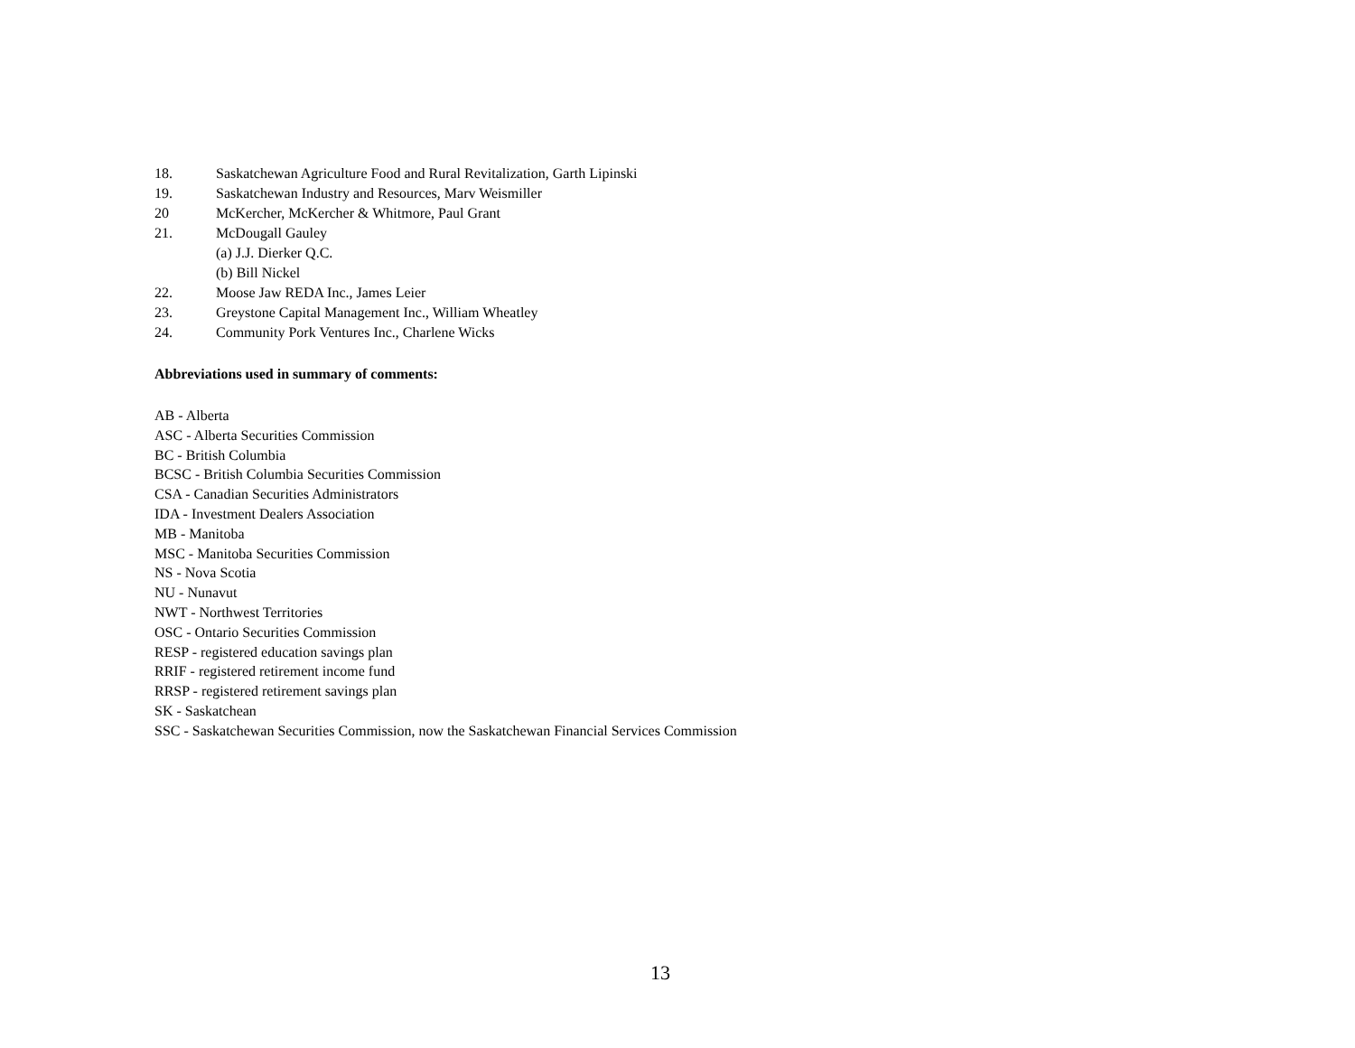18. Saskatchewan Agriculture Food and Rural Revitalization, Garth Lipinski
19. Saskatchewan Industry and Resources, Marv Weismiller
20 McKercher, McKercher & Whitmore, Paul Grant
21. McDougall Gauley
(a) J.J. Dierker Q.C.
(b) Bill Nickel
22. Moose Jaw REDA Inc., James Leier
23. Greystone Capital Management Inc., William Wheatley
24. Community Pork Ventures Inc., Charlene Wicks
Abbreviations used in summary of comments:
AB - Alberta
ASC - Alberta Securities Commission
BC - British Columbia
BCSC - British Columbia Securities Commission
CSA - Canadian Securities Administrators
IDA - Investment Dealers Association
MB - Manitoba
MSC - Manitoba Securities Commission
NS - Nova Scotia
NU - Nunavut
NWT - Northwest Territories
OSC - Ontario Securities Commission
RESP - registered education savings plan
RRIF - registered retirement income fund
RRSP - registered retirement savings plan
SK - Saskatchean
SSC - Saskatchewan Securities Commission, now the Saskatchewan Financial Services Commission
13